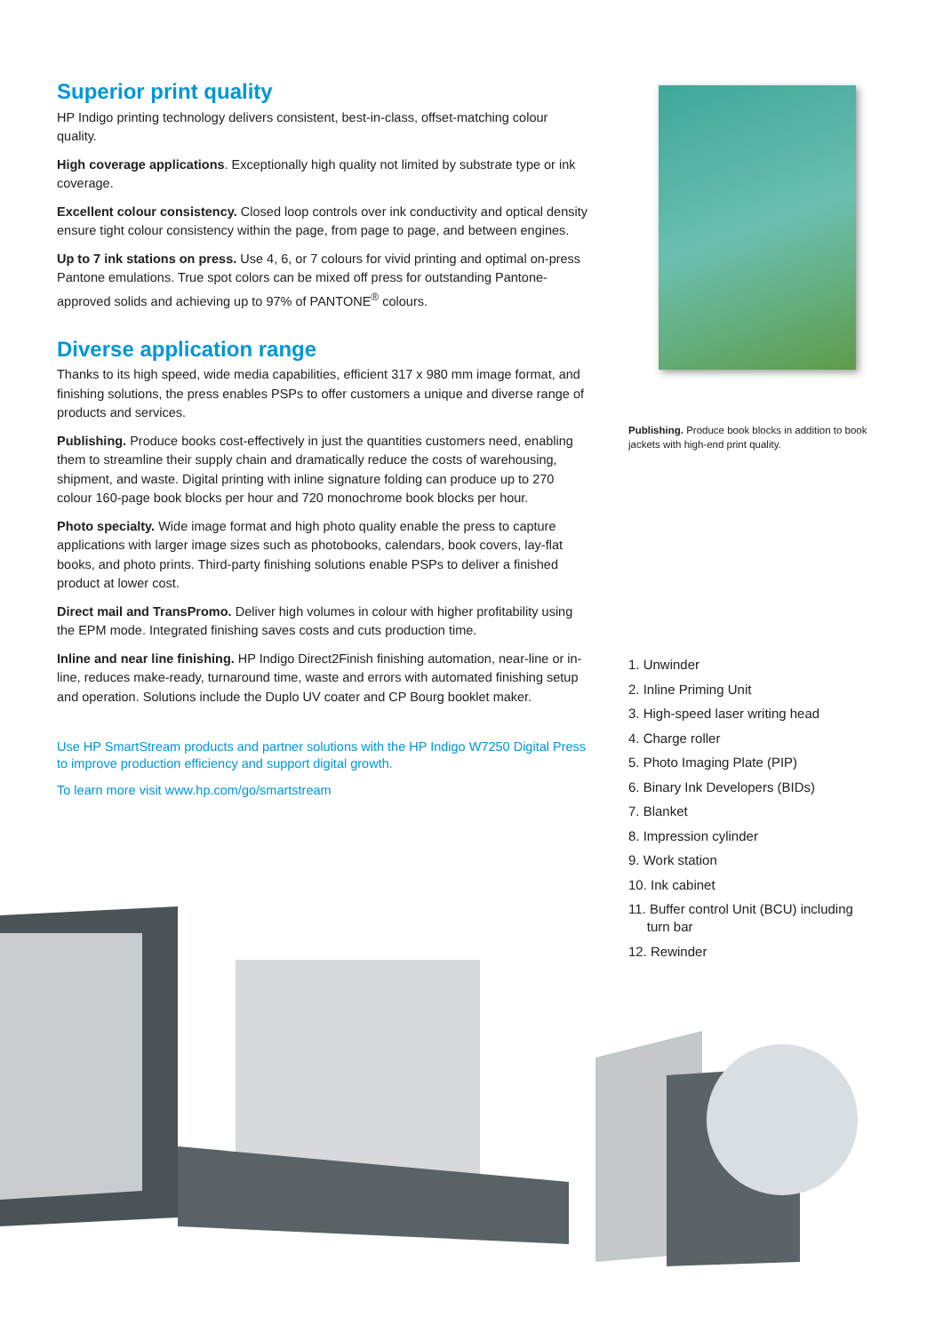Superior print quality
HP Indigo printing technology delivers consistent, best-in-class, offset-matching colour quality.
High coverage applications. Exceptionally high quality not limited by substrate type or ink coverage.
Excellent colour consistency. Closed loop controls over ink conductivity and optical density ensure tight colour consistency within the page, from page to page, and between engines.
Up to 7 ink stations on press. Use 4, 6, or 7 colours for vivid printing and optimal on-press Pantone emulations. True spot colors can be mixed off press for outstanding Pantone-approved solids and achieving up to 97% of PANTONE<sup>®</sup> colours.
Diverse application range
Thanks to its high speed, wide media capabilities, efficient 317 x 980 mm image format, and finishing solutions, the press enables PSPs to offer customers a unique and diverse range of products and services.
Publishing. Produce books cost-effectively in just the quantities customers need, enabling them to streamline their supply chain and dramatically reduce the costs of warehousing, shipment, and waste. Digital printing with inline signature folding can produce up to 270 colour 160-page book blocks per hour and 720 monochrome book blocks per hour.
Photo specialty. Wide image format and high photo quality enable the press to capture applications with larger image sizes such as photobooks, calendars, book covers, lay-flat books, and photo prints. Third-party finishing solutions enable PSPs to deliver a finished product at lower cost.
Direct mail and TransPromo. Deliver high volumes in colour with higher profitability using the EPM mode. Integrated finishing saves costs and cuts production time.
Inline and near line finishing. HP Indigo Direct2Finish finishing automation, near-line or in-line, reduces make-ready, turnaround time, waste and errors with automated finishing setup and operation. Solutions include the Duplo UV coater and CP Bourg booklet maker.
Use HP SmartStream products and partner solutions with the HP Indigo W7250 Digital Press to improve production efficiency and support digital growth.
To learn more visit www.hp.com/go/smartstream
Publishing. Produce book blocks in addition to book jackets with high-end print quality.
1. Unwinder
2. Inline Priming Unit
3. High-speed laser writing head
4. Charge roller
5. Photo Imaging Plate (PIP)
6. Binary Ink Developers (BIDs)
7. Blanket
8. Impression cylinder
9. Work station
10. Ink cabinet
11. Buffer control Unit (BCU) including
turn bar
12. Rewinder